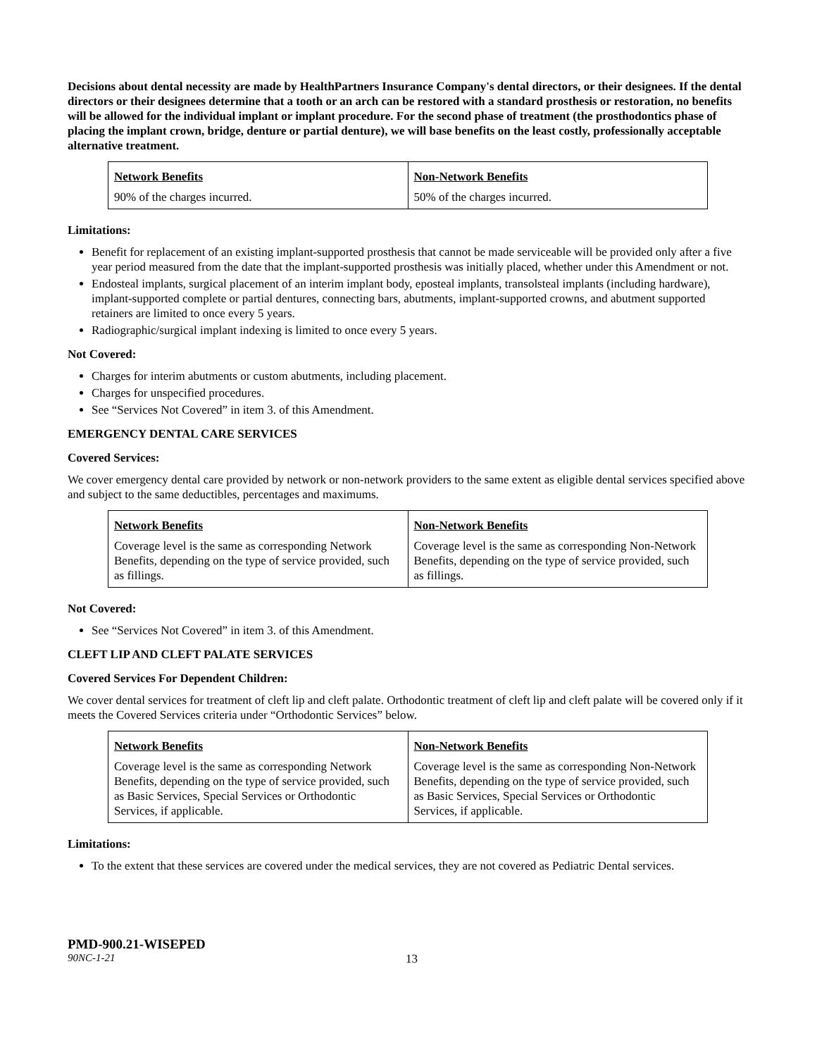Decisions about dental necessity are made by HealthPartners Insurance Company's dental directors, or their designees. If the dental directors or their designees determine that a tooth or an arch can be restored with a standard prosthesis or restoration, no benefits will be allowed for the individual implant or implant procedure. For the second phase of treatment (the prosthodontics phase of placing the implant crown, bridge, denture or partial denture), we will base benefits on the least costly, professionally acceptable alternative treatment.
| Network Benefits | Non-Network Benefits |
| 90% of the charges incurred. | 50% of the charges incurred. |
Limitations:
Benefit for replacement of an existing implant-supported prosthesis that cannot be made serviceable will be provided only after a five year period measured from the date that the implant-supported prosthesis was initially placed, whether under this Amendment or not.
Endosteal implants, surgical placement of an interim implant body, eposteal implants, transolsteal implants (including hardware), implant-supported complete or partial dentures, connecting bars, abutments, implant-supported crowns, and abutment supported retainers are limited to once every 5 years.
Radiographic/surgical implant indexing is limited to once every 5 years.
Not Covered:
Charges for interim abutments or custom abutments, including placement.
Charges for unspecified procedures.
See “Services Not Covered” in item 3. of this Amendment.
EMERGENCY DENTAL CARE SERVICES
Covered Services:
We cover emergency dental care provided by network or non-network providers to the same extent as eligible dental services specified above and subject to the same deductibles, percentages and maximums.
| Network Benefits | Non-Network Benefits |
| Coverage level is the same as corresponding Network Benefits, depending on the type of service provided, such as fillings. | Coverage level is the same as corresponding Non-Network Benefits, depending on the type of service provided, such as fillings. |
Not Covered:
See “Services Not Covered” in item 3. of this Amendment.
CLEFT LIP AND CLEFT PALATE SERVICES
Covered Services For Dependent Children:
We cover dental services for treatment of cleft lip and cleft palate. Orthodontic treatment of cleft lip and cleft palate will be covered only if it meets the Covered Services criteria under “Orthodontic Services” below.
| Network Benefits | Non-Network Benefits |
| Coverage level is the same as corresponding Network Benefits, depending on the type of service provided, such as Basic Services, Special Services or Orthodontic Services, if applicable. | Coverage level is the same as corresponding Non-Network Benefits, depending on the type of service provided, such as Basic Services, Special Services or Orthodontic Services, if applicable. |
Limitations:
To the extent that these services are covered under the medical services, they are not covered as Pediatric Dental services.
PMD-900.21-WISEPED
90NC-1-21 13